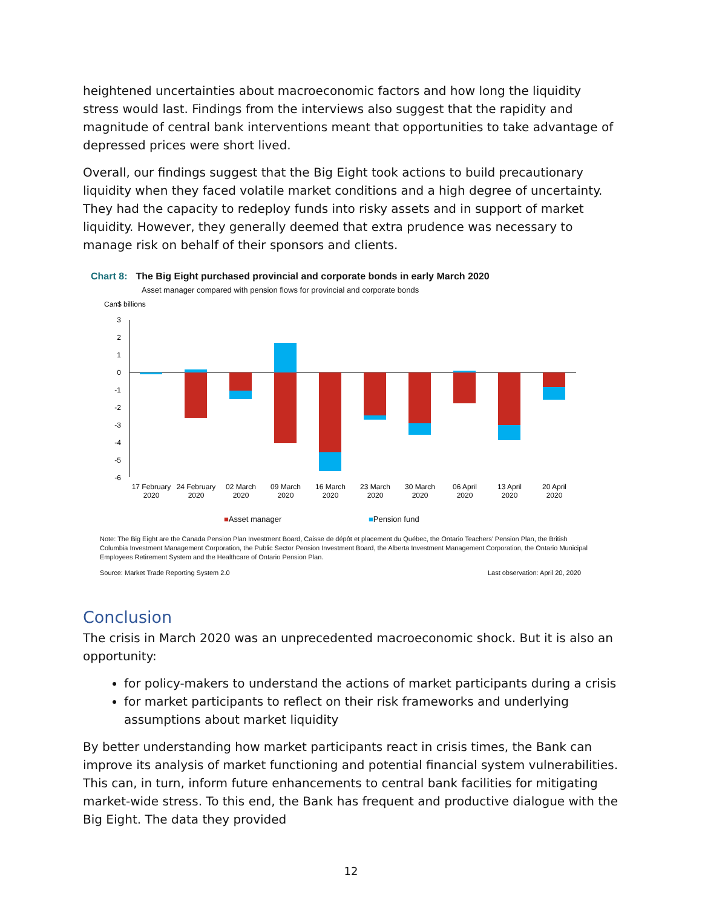heightened uncertainties about macroeconomic factors and how long the liquidity stress would last. Findings from the interviews also suggest that the rapidity and magnitude of central bank interventions meant that opportunities to take advantage of depressed prices were short lived.
Overall, our findings suggest that the Big Eight took actions to build precautionary liquidity when they faced volatile market conditions and a high degree of uncertainty. They had the capacity to redeploy funds into risky assets and in support of market liquidity. However, they generally deemed that extra prudence was necessary to manage risk on behalf of their sponsors and clients.
Chart 8: The Big Eight purchased provincial and corporate bonds in early March 2020
Asset manager compared with pension flows for provincial and corporate bonds
Can$ billions
3
2
1
0
-1
-2
-3
-4
-5
-6
17 February
2020
24 February
2020
02 March
2020
09 March
2020
16 March
2020
23 March
2020
30 March
2020
06 April
2020
13 April
2020
20 April
2020
■Asset manager ■Pension fund
Note: The Big Eight are the Canada Pension Plan Investment Board, Caisse de dépôt et placement du Québec, the Ontario Teachers’ Pension Plan, the British Columbia Investment Management Corporation, the Public Sector Pension Investment Board, the Alberta Investment Management Corporation, the Ontario Municipal Employees Retirement System and the Healthcare of Ontario Pension Plan.
Source: Market Trade Reporting System 2.0 Last observation: April 20, 2020
Conclusion
The crisis in March 2020 was an unprecedented macroeconomic shock. But it is also an opportunity:
for policy-makers to understand the actions of market participants during a crisis
for market participants to reflect on their risk frameworks and underlying assumptions about market liquidity
By better understanding how market participants react in crisis times, the Bank can improve its analysis of market functioning and potential financial system vulnerabilities. This can, in turn, inform future enhancements to central bank facilities for mitigating market-wide stress. To this end, the Bank has frequent and productive dialogue with the Big Eight. The data they provided
12